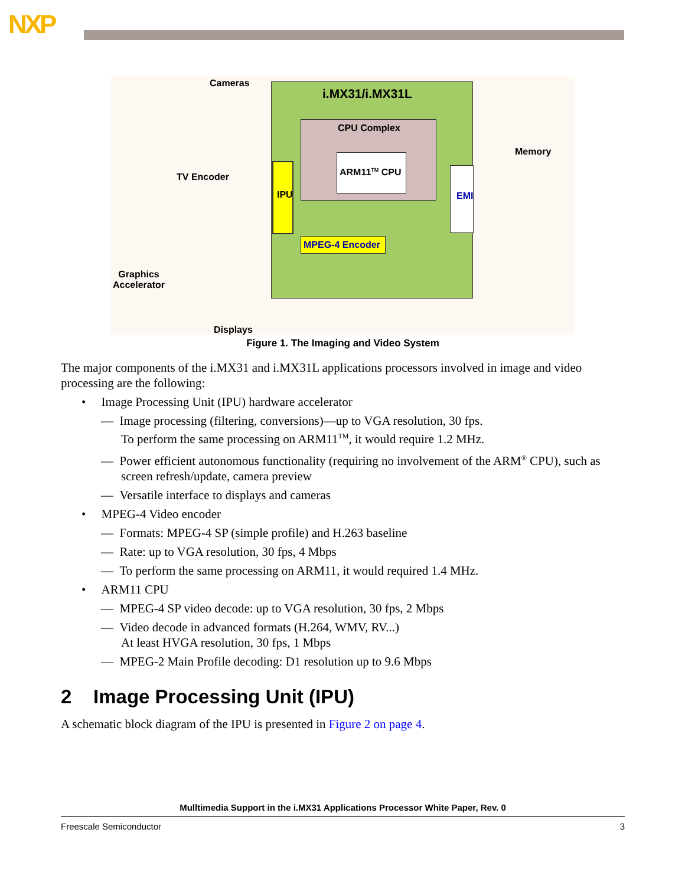NXP
Cameras i.MX31/i.MX31L
CPU Complex
ARM11<sup>TM</sup> CPU
IPU EMI
MPEG-4 Encoder
Memory
TV Encoder
Graphics
Accelerator
Displays
Figure 1. The Imaging and Video System
The major components of the i.MX31 and i.MX31L applications processors involved in image and video processing are the following:
• Image Processing Unit (IPU) hardware accelerator
— Image processing (filtering, conversions)—up to VGA resolution, 30 fps.
To perform the same processing on ARM11<sup>TM</sup>, it would require 1.2 MHz.
— Power efficient autonomous functionality (requiring no involvement of the ARM<sup>®</sup> CPU), such as screen refresh/update, camera preview
— Versatile interface to displays and cameras
• MPEG-4 Video encoder
— Formats: MPEG-4 SP (simple profile) and H.263 baseline
— Rate: up to VGA resolution, 30 fps, 4 Mbps
— To perform the same processing on ARM11, it would required 1.4 MHz.
• ARM11 CPU
— MPEG-4 SP video decode: up to VGA resolution, 30 fps, 2 Mbps
— Video decode in advanced formats (H.264, WMV, RV...)
At least HVGA resolution, 30 fps, 1 Mbps
— MPEG-2 Main Profile decoding: D1 resolution up to 9.6 Mbps
2 Image Processing Unit (IPU)
A schematic block diagram of the IPU is presented in Figure 2 on page 4.
Mulltimedia Support in the i.MX31 Applications Processor White Paper, Rev. 0
Freescale Semiconductor 3